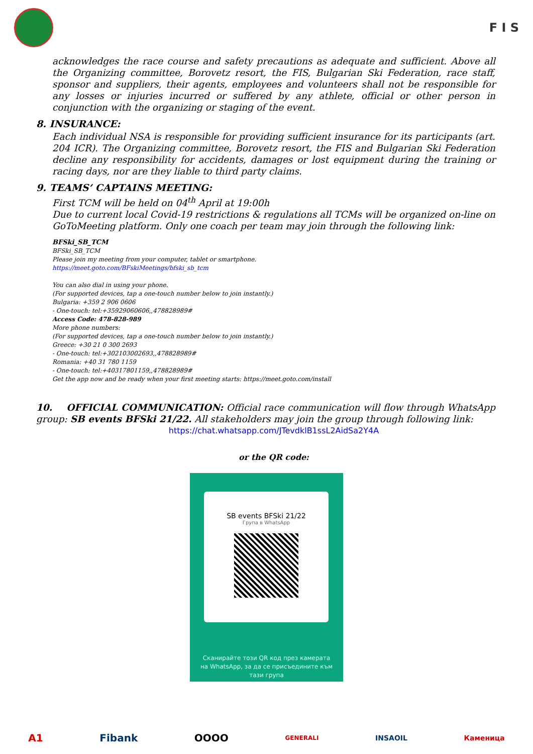F I S
acknowledges the race course and safety precautions as adequate and sufficient. Above all the Organizing committee, Borovetz resort, the FIS, Bulgarian Ski Federation, race staff, sponsor and suppliers, their agents, employees and volunteers shall not be responsible for any losses or injuries incurred or suffered by any athlete, official or other person in conjunction with the organizing or staging of the event.
8. INSURANCE:
Each individual NSA is responsible for providing sufficient insurance for its participants (art. 204 ICR). The Organizing committee, Borovetz resort, the FIS and Bulgarian Ski Federation decline any responsibility for accidents, damages or lost equipment during the training or racing days, nor are they liable to third party claims.
9. TEAMS’ CAPTAINS MEETING:
First TCM will be held on 04<sup>th</sup> April at 19:00h
Due to current local Covid-19 restrictions & regulations all TCMs will be organized on-line on GoToMeeting platform. Only one coach per team may join through the following link:
BFSki_SB_TCM
BFSki_SB_TCM
Please join my meeting from your computer, tablet or smartphone.
https://meet.goto.com/BFskiMeetings/bfski_sb_tcm
You can also dial in using your phone.
(For supported devices, tap a one-touch number below to join instantly.)
Bulgaria: +359 2 906 0606
- One-touch: tel:+35929060606,,478828989#
Access Code: 478-828-989
More phone numbers:
(For supported devices, tap a one-touch number below to join instantly.)
Greece: +30 21 0 300 2693
- One-touch: tel:+302103002693,,478828989#
Romania: +40 31 780 1159
- One-touch: tel:+40317801159,,478828989#
Get the app now and be ready when your first meeting starts: https://meet.goto.com/install
10. OFFICIAL COMMUNICATION: Official race communication will flow through WhatsApp group: SB events BFSki 21/22. All stakeholders may join the group through following link:
https://chat.whatsapp.com/JTevdklB1ssL2AidSa2Y4A
or the QR code:
SB events BFSki 21/22
Група в WhatsApp
Сканирайте този QR код през камерата
на WhatsApp, за да се присъедините към
тази група
A1 Fibank OOOO GENERALI INSAOIL Каменица